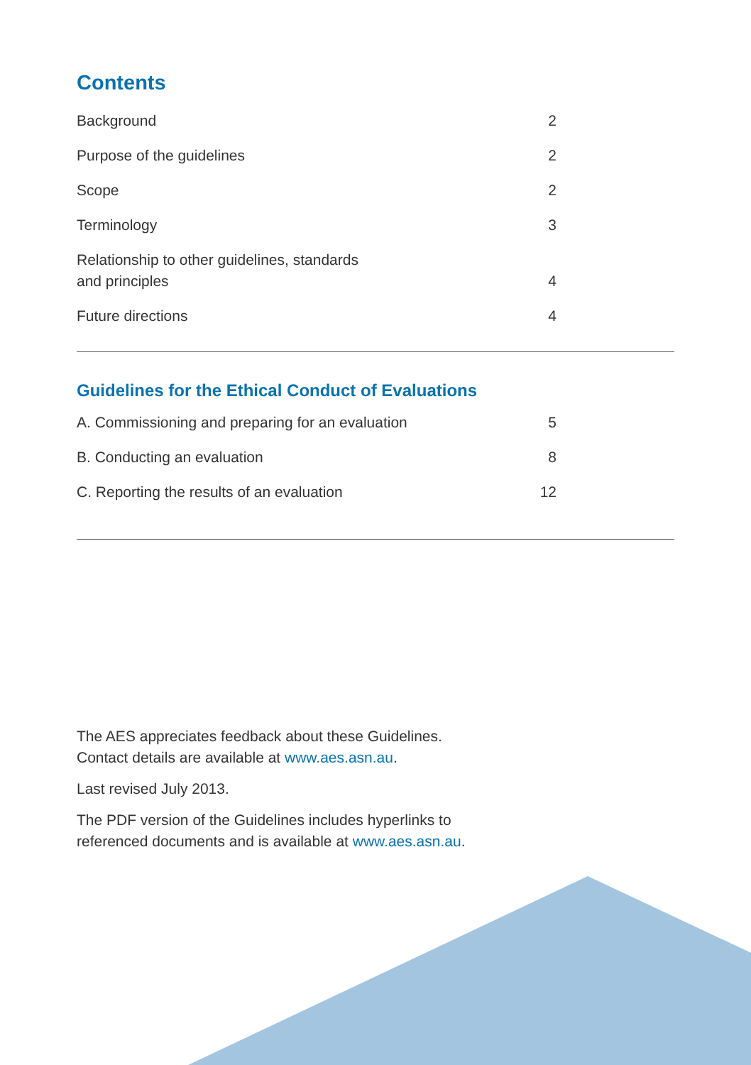Contents
Background 2
Purpose of the guidelines 2
Scope 2
Terminology 3
Relationship to other guidelines, standards
and principles 4
Future directions 4
Guidelines for the Ethical Conduct of Evaluations
A. Commissioning and preparing for an evaluation 5
B. Conducting an evaluation 8
C. Reporting the results of an evaluation 12
The AES appreciates feedback about these Guidelines.
Contact details are available at www.aes.asn.au.
Last revised July 2013.
The PDF version of the Guidelines includes hyperlinks to
referenced documents and is available at www.aes.asn.au.